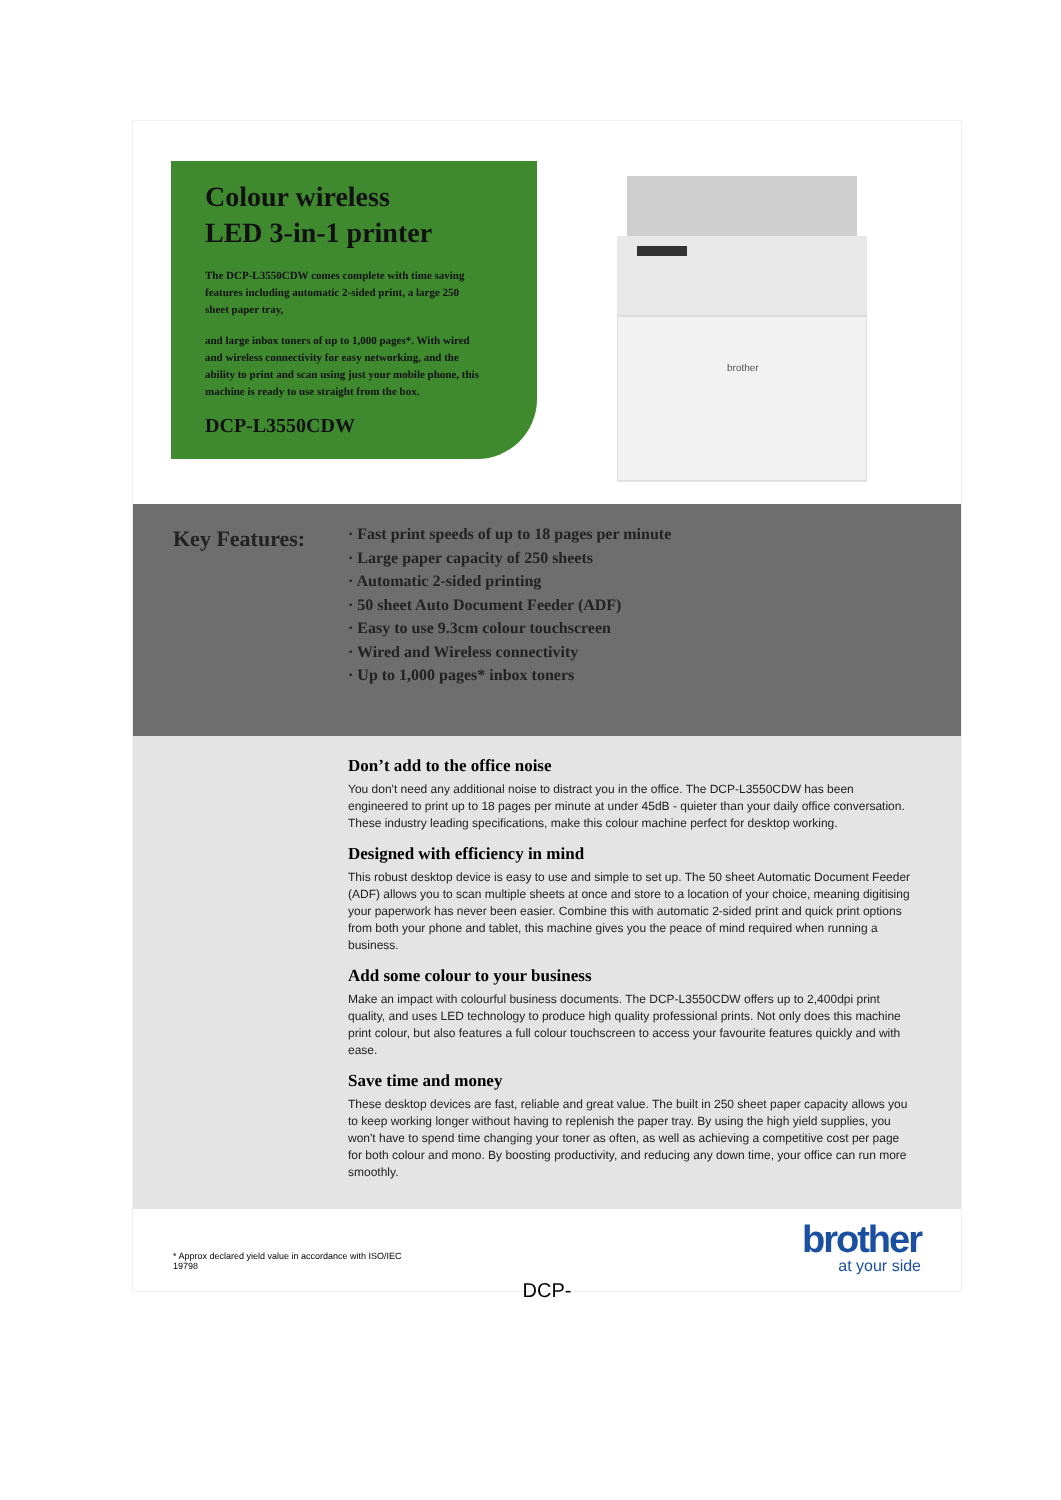Colour wireless
LED 3-in-1 printer
The DCP-L3550CDW comes complete with time saving features including automatic 2-sided print, a large 250 sheet paper tray,
and large inbox toners of up to 1,000 pages*. With wired and wireless connectivity for easy networking, and the ability to print and scan using just your mobile phone, this machine is ready to use straight from the box.
DCP-L3550CDW
brother
Key Features:
· Fast print speeds of up to 18 pages per minute
· Large paper capacity of 250 sheets
· Automatic 2-sided printing
· 50 sheet Auto Document Feeder (ADF)
· Easy to use 9.3cm colour touchscreen
· Wired and Wireless connectivity
· Up to 1,000 pages* inbox toners
Don’t add to the office noise
You don't need any additional noise to distract you in the office. The DCP-L3550CDW has been engineered to print up to 18 pages per minute at under 45dB - quieter than your daily office conversation. These industry leading specifications, make this colour machine perfect for desktop working.
Designed with efficiency in mind
This robust desktop device is easy to use and simple to set up. The 50 sheet Automatic Document Feeder (ADF) allows you to scan multiple sheets at once and store to a location of your choice, meaning digitising your paperwork has never been easier. Combine this with automatic 2-sided print and quick print options from both your phone and tablet, this machine gives you the peace of mind required when running a business.
Add some colour to your business
Make an impact with colourful business documents. The DCP-L3550CDW offers up to 2,400dpi print quality, and uses LED technology to produce high quality professional prints. Not only does this machine print colour, but also features a full colour touchscreen to access your favourite features quickly and with ease.
Save time and money
These desktop devices are fast, reliable and great value. The built in 250 sheet paper capacity allows you to keep working longer without having to replenish the paper tray. By using the high yield supplies, you won't have to spend time changing your toner as often, as well as achieving a competitive cost per page for both colour and mono. By boosting productivity, and reducing any down time, your office can run more smoothly.
* Approx declared yield value in accordance with ISO/IEC
19798
brother
at your side
DCP-